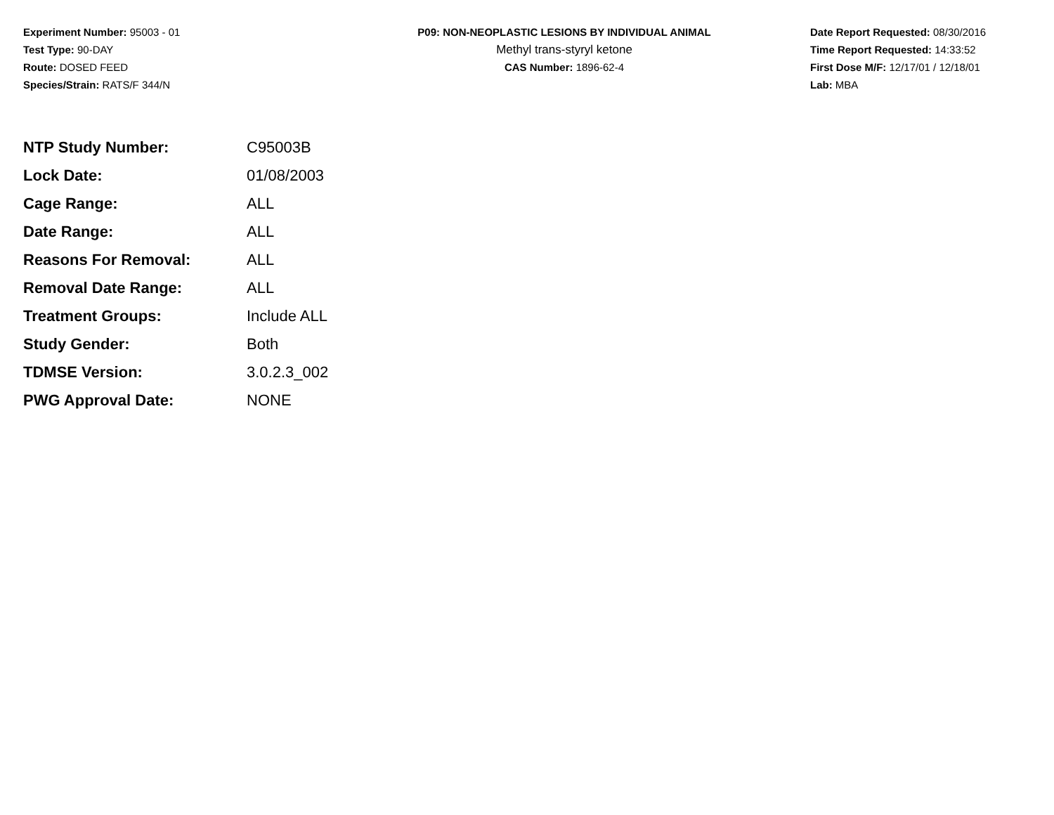Experiment Number: 95003 - 01
Test Type: 90-DAY
Route: DOSED FEED
Species/Strain: RATS/F 344/N
P09: NON-NEOPLASTIC LESIONS BY INDIVIDUAL ANIMAL
Methyl trans-styryl ketone
CAS Number: 1896-62-4
Date Report Requested: 08/30/2016
Time Report Requested: 14:33:52
First Dose M/F: 12/17/01 / 12/18/01
Lab: MBA
| NTP Study Number: | C95003B |
| Lock Date: | 01/08/2003 |
| Cage Range: | ALL |
| Date Range: | ALL |
| Reasons For Removal: | ALL |
| Removal Date Range: | ALL |
| Treatment Groups: | Include ALL |
| Study Gender: | Both |
| TDMSE Version: | 3.0.2.3_002 |
| PWG Approval Date: | NONE |